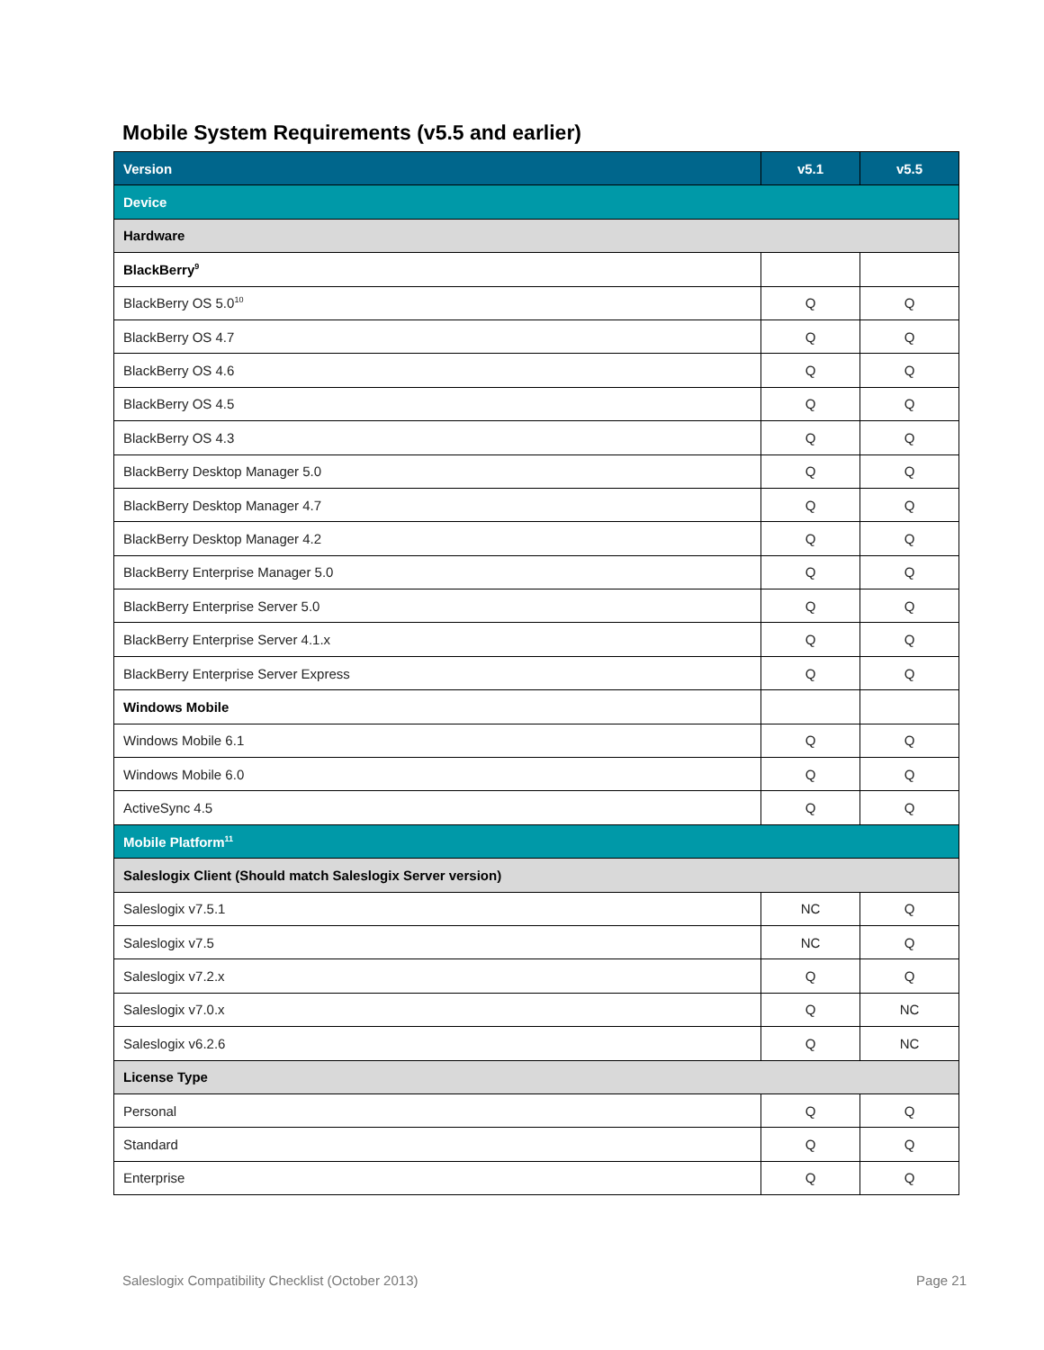Mobile System Requirements (v5.5 and earlier)
| Version | v5.1 | v5.5 |
| --- | --- | --- |
| Device | | |
| Hardware | | |
| BlackBerry<sup>9</sup> | | |
| BlackBerry OS 5.0<sup>10</sup> | Q | Q |
| BlackBerry OS 4.7 | Q | Q |
| BlackBerry OS 4.6 | Q | Q |
| BlackBerry OS 4.5 | Q | Q |
| BlackBerry OS 4.3 | Q | Q |
| BlackBerry Desktop Manager 5.0 | Q | Q |
| BlackBerry Desktop Manager 4.7 | Q | Q |
| BlackBerry Desktop Manager 4.2 | Q | Q |
| BlackBerry Enterprise Manager 5.0 | Q | Q |
| BlackBerry Enterprise Server 5.0 | Q | Q |
| BlackBerry Enterprise Server 4.1.x | Q | Q |
| BlackBerry Enterprise Server Express | Q | Q |
| Windows Mobile | | |
| Windows Mobile 6.1 | Q | Q |
| Windows Mobile 6.0 | Q | Q |
| ActiveSync 4.5 | Q | Q |
| Mobile Platform<sup>11</sup> | | |
| Saleslogix Client (Should match Saleslogix Server version) | | |
| Saleslogix v7.5.1 | NC | Q |
| Saleslogix v7.5 | NC | Q |
| Saleslogix v7.2.x | Q | Q |
| Saleslogix v7.0.x | Q | NC |
| Saleslogix v6.2.6 | Q | NC |
| License Type | | |
| Personal | Q | Q |
| Standard | Q | Q |
| Enterprise | Q | Q |
Saleslogix Compatibility Checklist (October 2013) Page 21